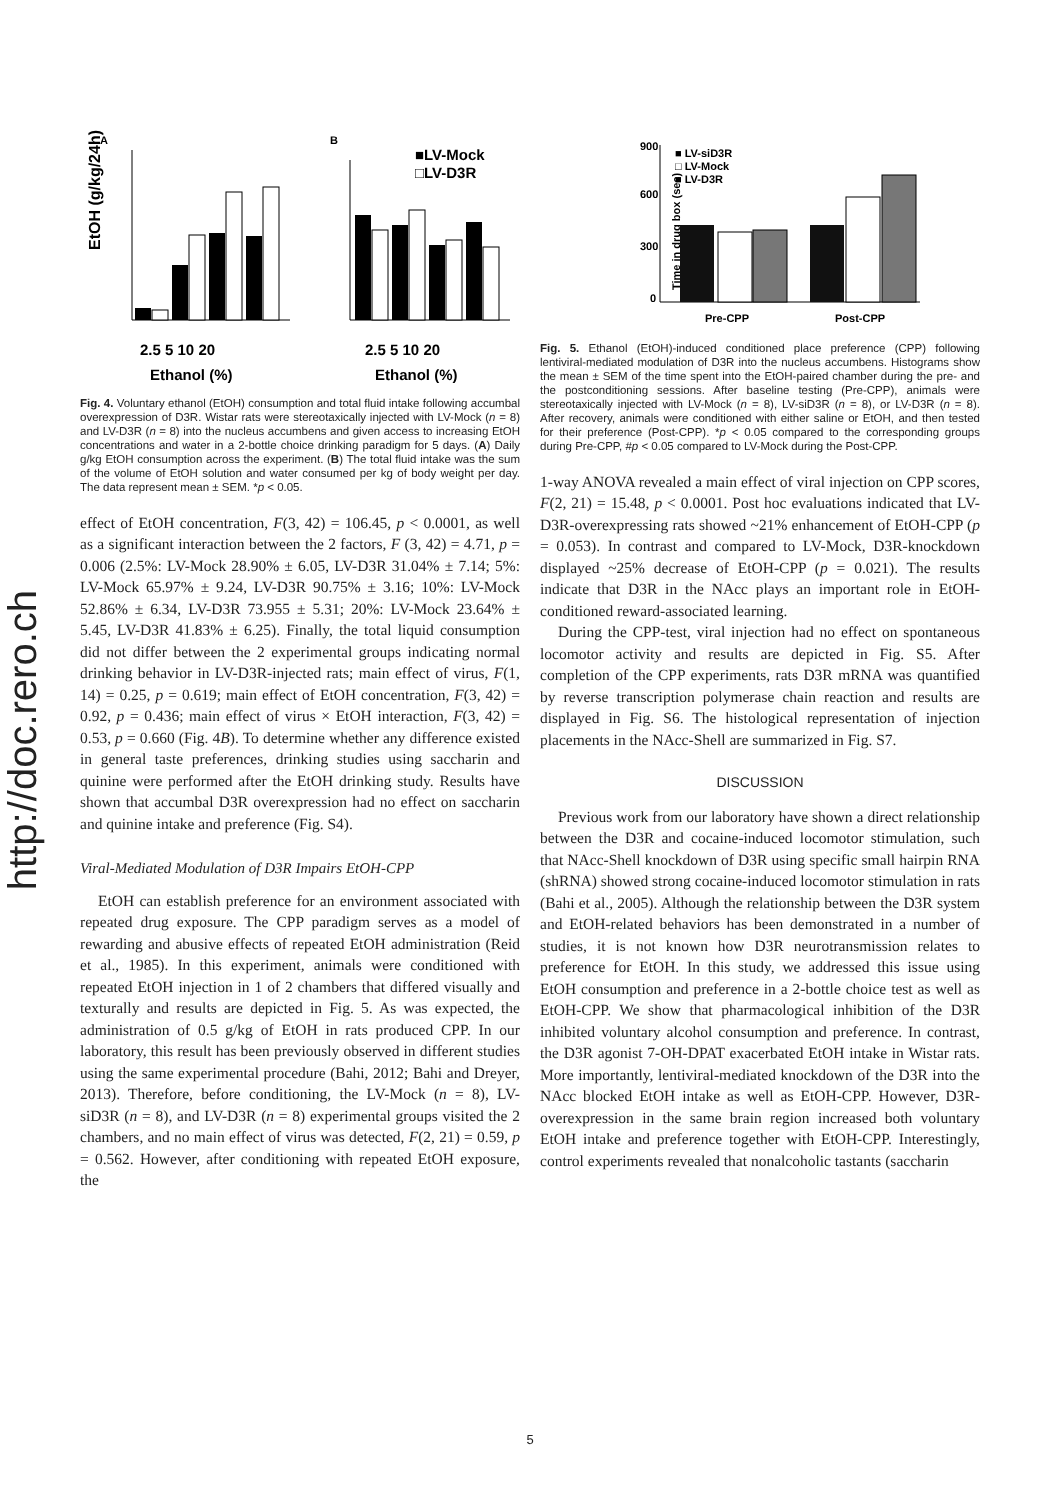http://doc.rero.ch
A
B
EtOH (g/kg/24h)
2.5 5 10 20
Ethanol (%)
■LV-Mock
□LV-D3R
2.5 5 10 20
Ethanol (%)
Fig. 4. Voluntary ethanol (EtOH) consumption and total fluid intake following accumbal overexpression of D3R. Wistar rats were stereotaxically injected with LV-Mock (n = 8) and LV-D3R (n = 8) into the nucleus accumbens and given access to increasing EtOH concentrations and water in a 2-bottle choice drinking paradigm for 5 days. (A) Daily g/kg EtOH consumption across the experiment. (B) The total fluid intake was the sum of the volume of EtOH solution and water consumed per kg of body weight per day. The data represent mean ± SEM. *p < 0.05.
effect of EtOH concentration, F(3, 42) = 106.45, p < 0.0001, as well as a significant interaction between the 2 factors, F (3, 42) = 4.71, p = 0.006 (2.5%: LV-Mock 28.90% ± 6.05, LV-D3R 31.04% ± 7.14; 5%: LV-Mock 65.97% ± 9.24, LV-D3R 90.75% ± 3.16; 10%: LV-Mock 52.86% ± 6.34, LV-D3R 73.955 ± 5.31; 20%: LV-Mock 23.64% ± 5.45, LV-D3R 41.83% ± 6.25). Finally, the total liquid consumption did not differ between the 2 experimental groups indicating normal drinking behavior in LV-D3R-injected rats; main effect of virus, F(1, 14) = 0.25, p = 0.619; main effect of EtOH concentration, F(3, 42) = 0.92, p = 0.436; main effect of virus × EtOH interaction, F(3, 42) = 0.53, p = 0.660 (Fig. 4B). To determine whether any difference existed in general taste preferences, drinking studies using saccharin and quinine were performed after the EtOH drinking study. Results have shown that accumbal D3R overexpression had no effect on saccharin and quinine intake and preference (Fig. S4).
Viral-Mediated Modulation of D3R Impairs EtOH-CPP
EtOH can establish preference for an environment associated with repeated drug exposure. The CPP paradigm serves as a model of rewarding and abusive effects of repeated EtOH administration (Reid et al., 1985). In this experiment, animals were conditioned with repeated EtOH injection in 1 of 2 chambers that differed visually and texturally and results are depicted in Fig. 5. As was expected, the administration of 0.5 g/kg of EtOH in rats produced CPP. In our laboratory, this result has been previously observed in different studies using the same experimental procedure (Bahi, 2012; Bahi and Dreyer, 2013). Therefore, before conditioning, the LV-Mock (n = 8), LV-siD3R (n = 8), and LV-D3R (n = 8) experimental groups visited the 2 chambers, and no main effect of virus was detected, F(2, 21) = 0.59, p = 0.562. However, after conditioning with repeated EtOH exposure, the
900
600
300
0
Time in drug box (sec)
■ LV-siD3R
□ LV-Mock
■ LV-D3R
Pre-CPP
Post-CPP
Fig. 5. Ethanol (EtOH)-induced conditioned place preference (CPP) following lentiviral-mediated modulation of D3R into the nucleus accumbens. Histograms show the mean ± SEM of the time spent into the EtOH-paired chamber during the pre- and the postconditioning sessions. After baseline testing (Pre-CPP), animals were stereotaxically injected with LV-Mock (n = 8), LV-siD3R (n = 8), or LV-D3R (n = 8). After recovery, animals were conditioned with either saline or EtOH, and then tested for their preference (Post-CPP). *p < 0.05 compared to the corresponding groups during Pre-CPP, #p < 0.05 compared to LV-Mock during the Post-CPP.
1-way ANOVA revealed a main effect of viral injection on CPP scores, F(2, 21) = 15.48, p < 0.0001. Post hoc evaluations indicated that LV-D3R-overexpressing rats showed ~21% enhancement of EtOH-CPP (p = 0.053). In contrast and compared to LV-Mock, D3R-knockdown displayed ~25% decrease of EtOH-CPP (p = 0.021). The results indicate that D3R in the NAcc plays an important role in EtOH-conditioned reward-associated learning.
During the CPP-test, viral injection had no effect on spontaneous locomotor activity and results are depicted in Fig. S5. After completion of the CPP experiments, rats D3R mRNA was quantified by reverse transcription polymerase chain reaction and results are displayed in Fig. S6. The histological representation of injection placements in the NAcc-Shell are summarized in Fig. S7.
DISCUSSION
Previous work from our laboratory have shown a direct relationship between the D3R and cocaine-induced locomotor stimulation, such that NAcc-Shell knockdown of D3R using specific small hairpin RNA (shRNA) showed strong cocaine-induced locomotor stimulation in rats (Bahi et al., 2005). Although the relationship between the D3R system and EtOH-related behaviors has been demonstrated in a number of studies, it is not known how D3R neurotransmission relates to preference for EtOH. In this study, we addressed this issue using EtOH consumption and preference in a 2-bottle choice test as well as EtOH-CPP. We show that pharmacological inhibition of the D3R inhibited voluntary alcohol consumption and preference. In contrast, the D3R agonist 7-OH-DPAT exacerbated EtOH intake in Wistar rats. More importantly, lentiviral-mediated knockdown of the D3R into the NAcc blocked EtOH intake as well as EtOH-CPP. However, D3R-overexpression in the same brain region increased both voluntary EtOH intake and preference together with EtOH-CPP. Interestingly, control experiments revealed that nonalcoholic tastants (saccharin
5